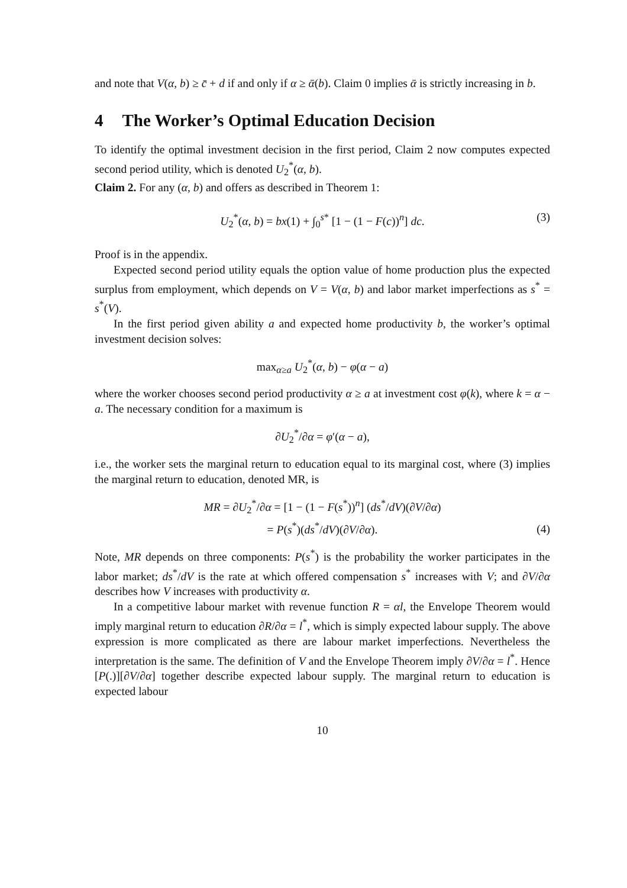and note that V(α, b) ≥ c̄ + d if and only if α ≥ ᾱ(b). Claim 0 implies ᾱ is strictly increasing in b.
4 The Worker’s Optimal Education Decision
To identify the optimal investment decision in the first period, Claim 2 now computes expected second period utility, which is denoted U<sub>2</sub><sup>*</sup>(α, b).
Claim 2. For any (α, b) and offers as described in Theorem 1:
U<sub>2</sub><sup>*</sup>(α, b) = bx(1) + ∫<sub>0</sub><sup>s*</sup> [1 − (1 − F(c))<sup>n</sup>] dc. (3)
Proof is in the appendix.
Expected second period utility equals the option value of home production plus the expected surplus from employment, which depends on V = V(α, b) and labor market imperfections as s<sup>*</sup> = s<sup>*</sup>(V).
In the first period given ability a and expected home productivity b, the worker’s optimal investment decision solves:
max<sub>α≥a</sub> U<sub>2</sub><sup>*</sup>(α, b) − φ(α − a)
where the worker chooses second period productivity α ≥ a at investment cost φ(k), where k = α − a. The necessary condition for a maximum is
∂U<sub>2</sub><sup>*</sup>/∂α = φ′(α − a),
i.e., the worker sets the marginal return to education equal to its marginal cost, where (3) implies the marginal return to education, denoted MR, is
MR = ∂U<sub>2</sub><sup>*</sup>/∂α = [1 − (1 − F(s<sup>*</sup>))<sup>n</sup>] (ds<sup>*</sup>/dV)(∂V/∂α)
= P(s<sup>*</sup>)(ds<sup>*</sup>/dV)(∂V/∂α).
(4)
Note, MR depends on three components: P(s<sup>*</sup>) is the probability the worker participates in the labor market; ds<sup>*</sup>/dV is the rate at which offered compensation s<sup>*</sup> increases with V; and ∂V/∂α describes how V increases with productivity α.
In a competitive labour market with revenue function R = αl, the Envelope Theorem would imply marginal return to education ∂R/∂α = l<sup>*</sup>, which is simply expected labour supply. The above expression is more complicated as there are labour market imperfections. Nevertheless the interpretation is the same. The definition of V and the Envelope Theorem imply ∂V/∂α = l<sup>*</sup>. Hence [P(.)][∂V/∂α] together describe expected labour supply. The marginal return to education is expected labour
10